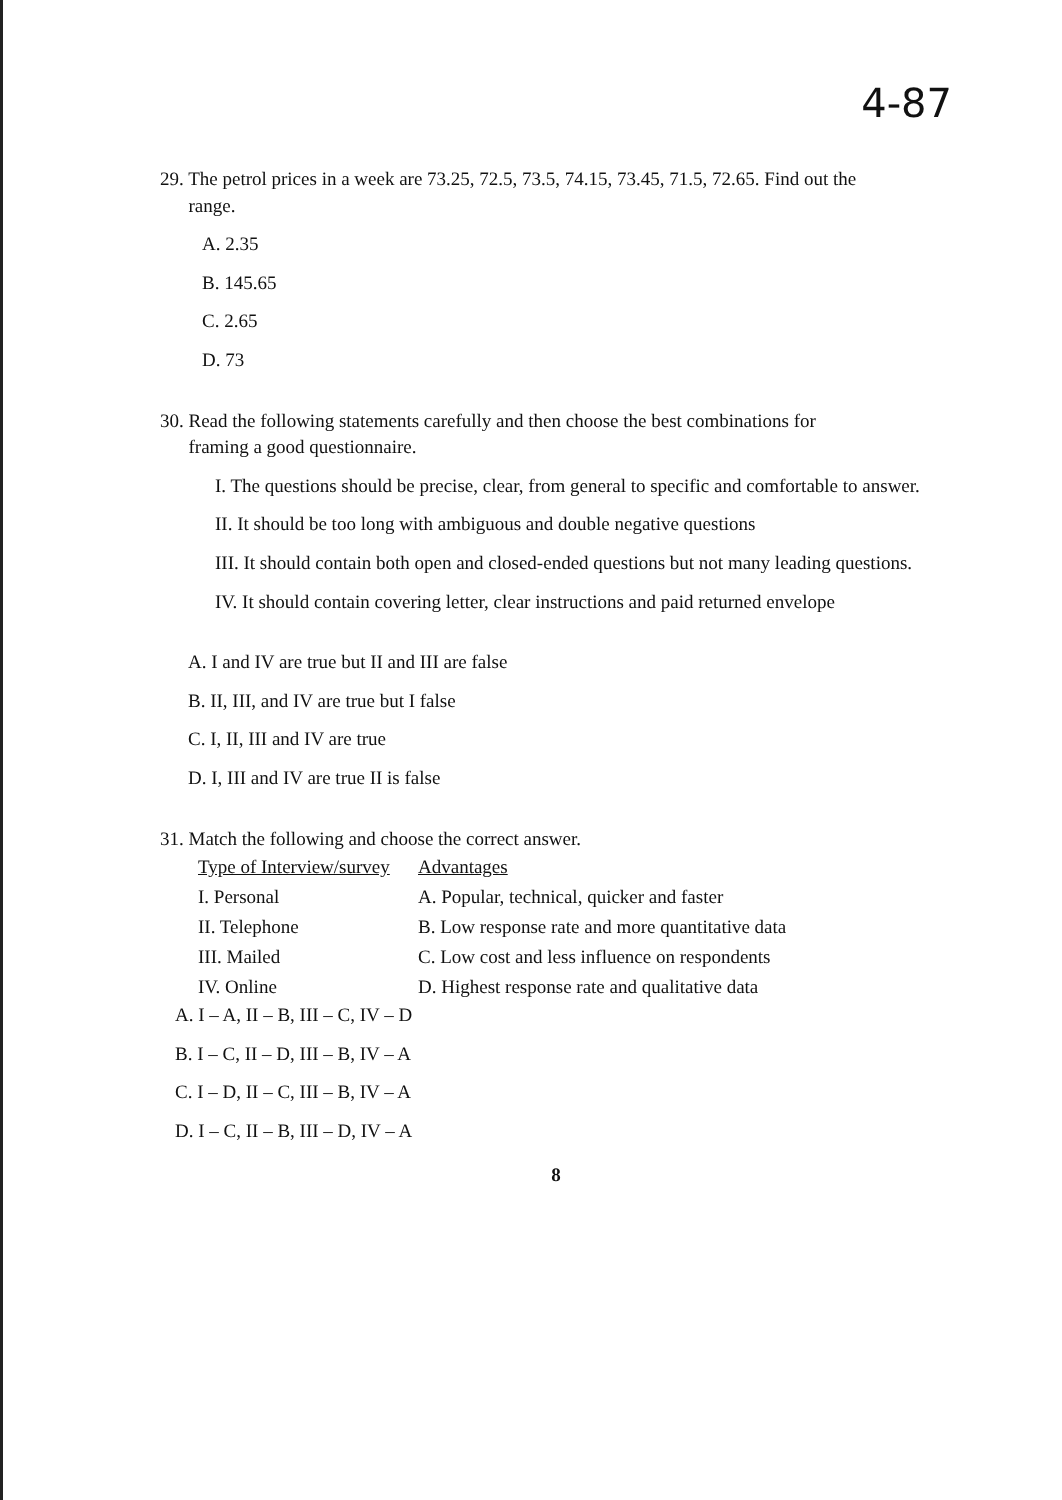4-87
29. The petrol prices in a week are 73.25, 72.5, 73.5, 74.15, 73.45, 71.5, 72.65. Find out the
range.
A. 2.35
B. 145.65
C. 2.65
D. 73
30. Read the following statements carefully and then choose the best combinations for
framing a good questionnaire.
I. The questions should be precise, clear, from general to specific and comfortable to answer.
II. It should be too long with ambiguous and double negative questions
III. It should contain both open and closed-ended questions but not many leading questions.
IV. It should contain covering letter, clear instructions and paid returned envelope
A. I and IV are true but II and III are false
B. II, III, and IV are true but I false
C. I, II, III and IV are true
D. I, III and IV are true II is false
31. Match the following and choose the correct answer.
| Type of Interview/survey | Advantages |
| --- | --- |
| I. Personal | A. Popular, technical, quicker and faster |
| II. Telephone | B. Low response rate and more quantitative data |
| III. Mailed | C. Low cost and less influence on respondents |
| IV. Online | D. Highest response rate and qualitative data |
A. I – A, II – B, III – C, IV – D
B. I – C, II – D, III – B, IV – A
C. I – D, II – C, III – B, IV – A
D. I – C, II – B, III – D, IV – A
8